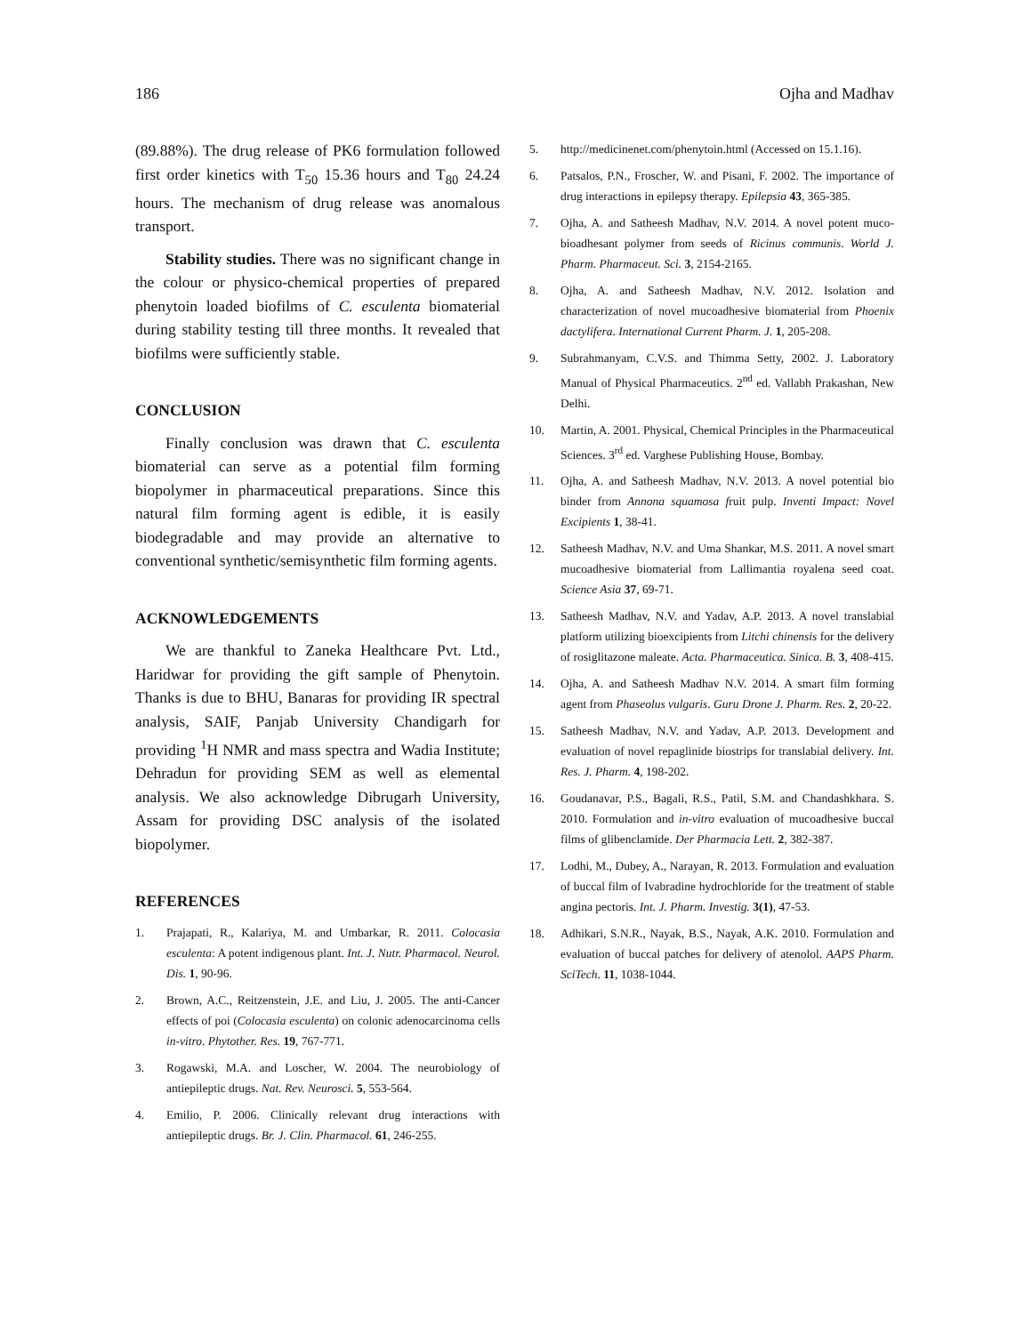186 Ojha and Madhav
(89.88%). The drug release of PK6 formulation followed first order kinetics with T<sub>50</sub> 15.36 hours and T<sub>80</sub> 24.24 hours. The mechanism of drug release was anomalous transport.
Stability studies. There was no significant change in the colour or physico-chemical properties of prepared phenytoin loaded biofilms of C. esculenta biomaterial during stability testing till three months. It revealed that biofilms were sufficiently stable.
CONCLUSION
Finally conclusion was drawn that C. esculenta biomaterial can serve as a potential film forming biopolymer in pharmaceutical preparations. Since this natural film forming agent is edible, it is easily biodegradable and may provide an alternative to conventional synthetic/semisynthetic film forming agents.
ACKNOWLEDGEMENTS
We are thankful to Zaneka Healthcare Pvt. Ltd., Haridwar for providing the gift sample of Phenytoin. Thanks is due to BHU, Banaras for providing IR spectral analysis, SAIF, Panjab University Chandigarh for providing <sup>1</sup>H NMR and mass spectra and Wadia Institute; Dehradun for providing SEM as well as elemental analysis. We also acknowledge Dibrugarh University, Assam for providing DSC analysis of the isolated biopolymer.
REFERENCES
1. Prajapati, R., Kalariya, M. and Umbarkar, R. 2011. Colocasia esculenta: A potent indigenous plant. Int. J. Nutr. Pharmacol. Neurol. Dis. 1, 90-96.
2. Brown, A.C., Reitzenstein, J.E. and Liu, J. 2005. The anti-Cancer effects of poi (Colocasia esculenta) on colonic adenocarcinoma cells in-vitro. Phytother. Res. 19, 767-771.
3. Rogawski, M.A. and Loscher, W. 2004. The neurobiology of antiepileptic drugs. Nat. Rev. Neurosci. 5, 553-564.
4. Emilio, P. 2006. Clinically relevant drug interactions with antiepileptic drugs. Br. J. Clin. Pharmacol. 61, 246-255.
5. http://medicinenet.com/phenytoin.html (Accessed on 15.1.16).
6. Patsalos, P.N., Froscher, W. and Pisani, F. 2002. The importance of drug interactions in epilepsy therapy. Epilepsia 43, 365-385.
7. Ojha, A. and Satheesh Madhav, N.V. 2014. A novel potent muco- bioadhesant polymer from seeds of Ricinus communis. World J. Pharm. Pharmaceut. Sci. 3, 2154-2165.
8. Ojha, A. and Satheesh Madhav, N.V. 2012. Isolation and characterization of novel mucoadhesive biomaterial from Phoenix dactylifera. International Current Pharm. J. 1, 205-208.
9. Subrahmanyam, C.V.S. and Thimma Setty, 2002. J. Laboratory Manual of Physical Pharmaceutics. 2<sup>nd</sup> ed. Vallabh Prakashan, New Delhi.
10. Martin, A. 2001. Physical, Chemical Principles in the Pharmaceutical Sciences. 3<sup>rd</sup> ed. Varghese Publishing House, Bombay.
11. Ojha, A. and Satheesh Madhav, N.V. 2013. A novel potential bio binder from Annona squamosa fruit pulp. Inventi Impact: Novel Excipients 1, 38-41.
12. Satheesh Madhav, N.V. and Uma Shankar, M.S. 2011. A novel smart mucoadhesive biomaterial from Lallimantia royalena seed coat. Science Asia 37, 69-71.
13. Satheesh Madhav, N.V. and Yadav, A.P. 2013. A novel translabial platform utilizing bioexcipients from Litchi chinensis for the delivery of rosiglitazone maleate. Acta. Pharmaceutica. Sinica. B. 3, 408-415.
14. Ojha, A. and Satheesh Madhav N.V. 2014. A smart film forming agent from Phaseolus vulgaris. Guru Drone J. Pharm. Res. 2, 20-22.
15. Satheesh Madhav, N.V. and Yadav, A.P. 2013. Development and evaluation of novel repaglinide biostrips for translabial delivery. Int. Res. J. Pharm. 4, 198-202.
16. Goudanavar, P.S., Bagali, R.S., Patil, S.M. and Chandashkhara. S. 2010. Formulation and in-vitro evaluation of mucoadhesive buccal films of glibenclamide. Der Pharmacia Lett. 2, 382-387.
17. Lodhi, M., Dubey, A., Narayan, R. 2013. Formulation and evaluation of buccal film of Ivabradine hydrochloride for the treatment of stable angina pectoris. Int. J. Pharm. Investig. 3(1), 47-53.
18. Adhikari, S.N.R., Nayak, B.S., Nayak, A.K. 2010. Formulation and evaluation of buccal patches for delivery of atenolol. AAPS Pharm. SciTech. 11, 1038-1044.